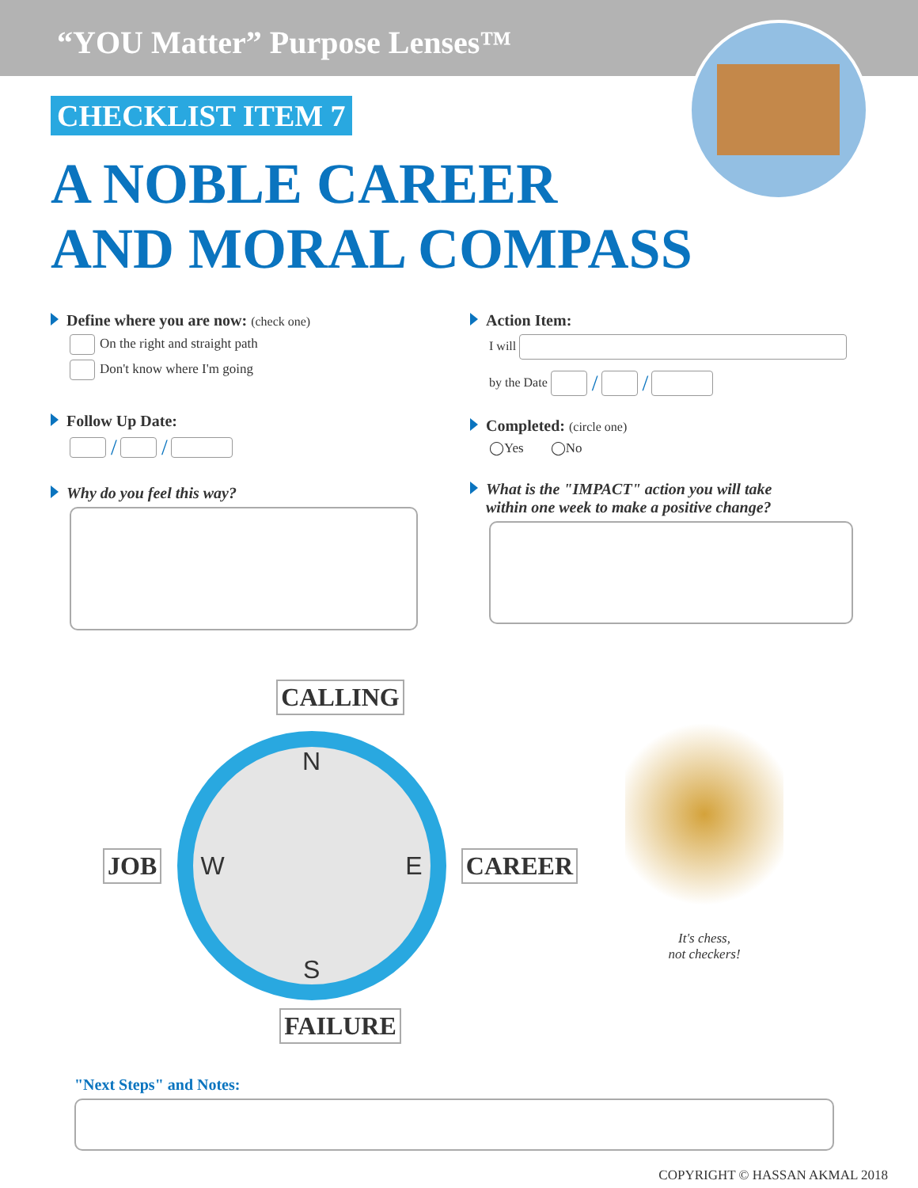“YOU Matter” Purpose Lenses™
CHECKLIST ITEM 7
A NOBLE CAREER
AND MORAL COMPASS
Define where you are now: (check one)
On the right and straight path
Don't know where I'm going
Follow Up Date:
/ /
Why do you feel this way?
Action Item:
I will
by the Date / /
Completed: (circle one)
◯Yes ◯No
What is the "IMPACT" action you will take
within one week to make a positive change?
CALLING
JOB
N
W E
S
CAREER
FAILURE
It's chess,
not checkers!
"Next Steps" and Notes:
COPYRIGHT © HASSAN AKMAL 2018